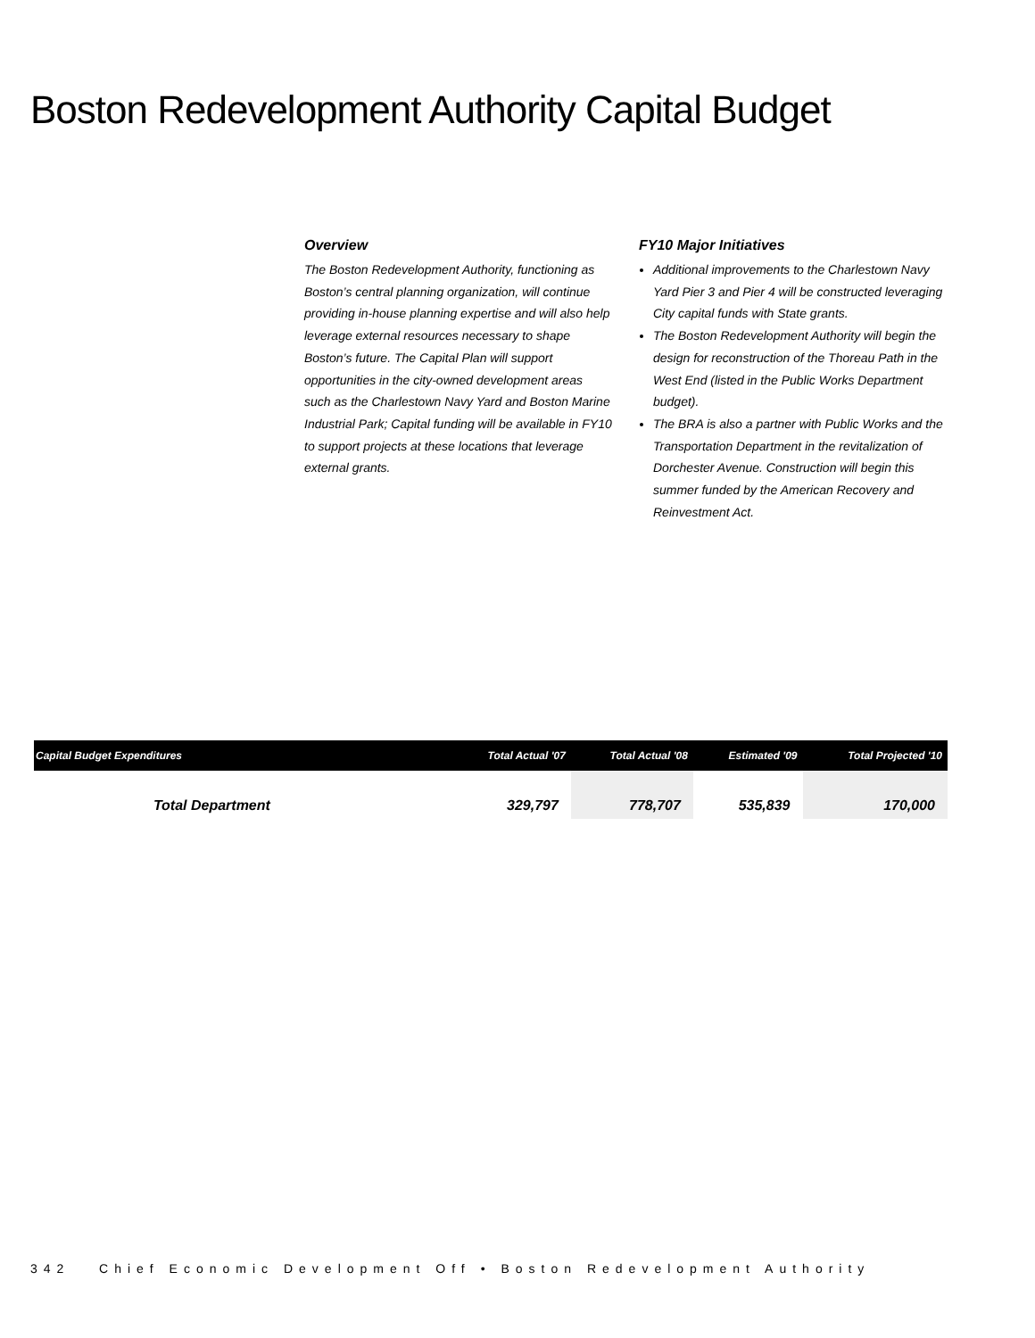Boston Redevelopment Authority Capital Budget
Overview
The Boston Redevelopment Authority, functioning as Boston’s central planning organization, will continue providing in-house planning expertise and will also help leverage external resources necessary to shape Boston’s future. The Capital Plan will support opportunities in the city-owned development areas such as the Charlestown Navy Yard and Boston Marine Industrial Park; Capital funding will be available in FY10 to support projects at these locations that leverage external grants.
FY10 Major Initiatives
Additional improvements to the Charlestown Navy Yard Pier 3 and Pier 4 will be constructed leveraging City capital funds with State grants.
The Boston Redevelopment Authority will begin the design for reconstruction of the Thoreau Path in the West End (listed in the Public Works Department budget).
The BRA is also a partner with Public Works and the Transportation Department in the revitalization of Dorchester Avenue. Construction will begin this summer funded by the American Recovery and Reinvestment Act.
| Capital Budget Expenditures | Total Actual '07 | Total Actual '08 | Estimated '09 | Total Projected '10 |
| --- | --- | --- | --- | --- |
| Total Department | 329,797 | 778,707 | 535,839 | 170,000 |
342 Chief Economic Development Off • Boston Redevelopment Authority